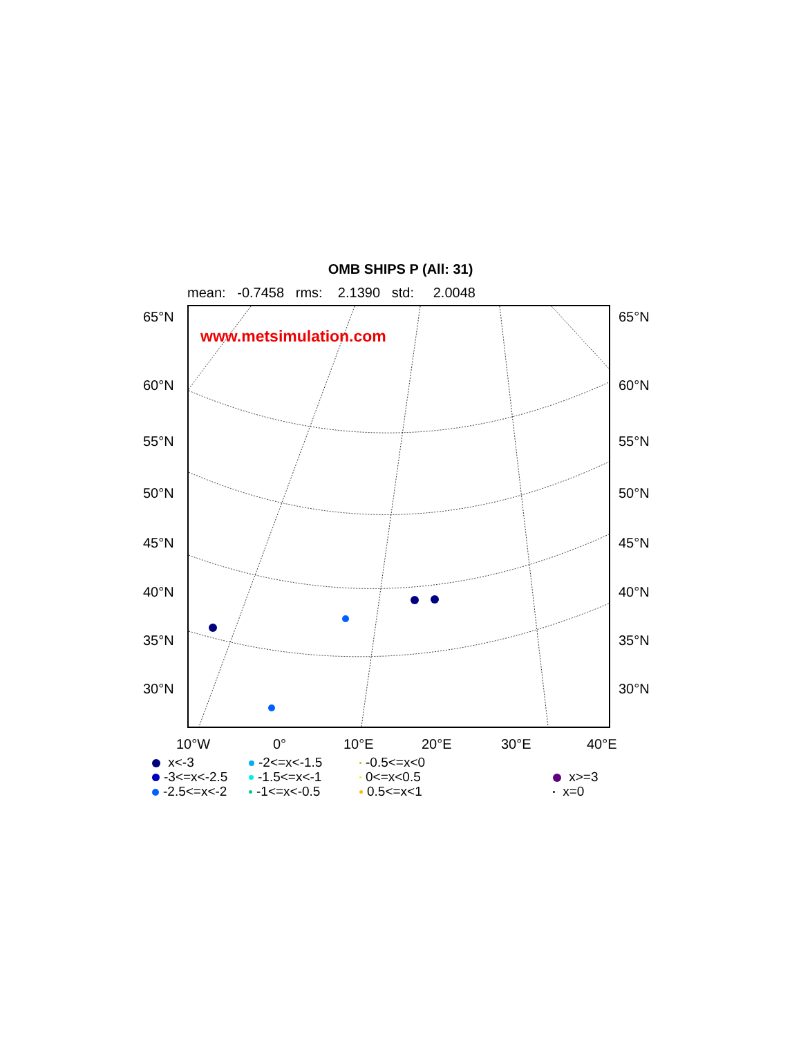OMB SHIPS P (All: 31)
mean: -0.7458 rms: 2.1390 std: 2.0048
www.metsimulation.com
65°N 65°N
60°N 60°N
55°N 55°N
50°N 50°N
45°N 45°N
40°N 40°N
35°N 35°N
30°N 30°N
10°W 0° 10°E 20°E 30°E 40°E
x<-3
-2<=x<-1.5
-0.5<=x<0
-3<=x<-2.5
-1.5<=x<-1
0<=x<0.5
x>=3
-2.5<=x<-2
-1<=x<-0.5
0.5<=x<1
x=0